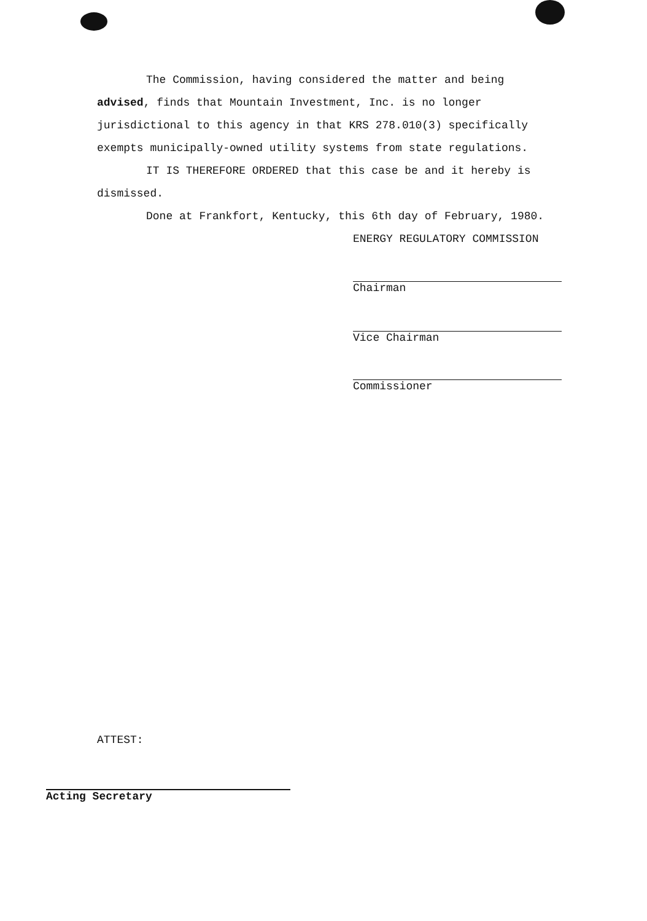The Commission, having considered the matter and being advised, finds that Mountain Investment, Inc. is no longer jurisdictional to this agency in that KRS 278.010(3) specifically exempts municipally-owned utility systems from state regulations.
IT IS THEREFORE ORDERED that this case be and it hereby is dismissed.
Done at Frankfort, Kentucky, this 6th day of February, 1980.
ENERGY REGULATORY COMMISSION
Chairman
Vice Chairman
Commissioner
ATTEST:
Acting Secretary